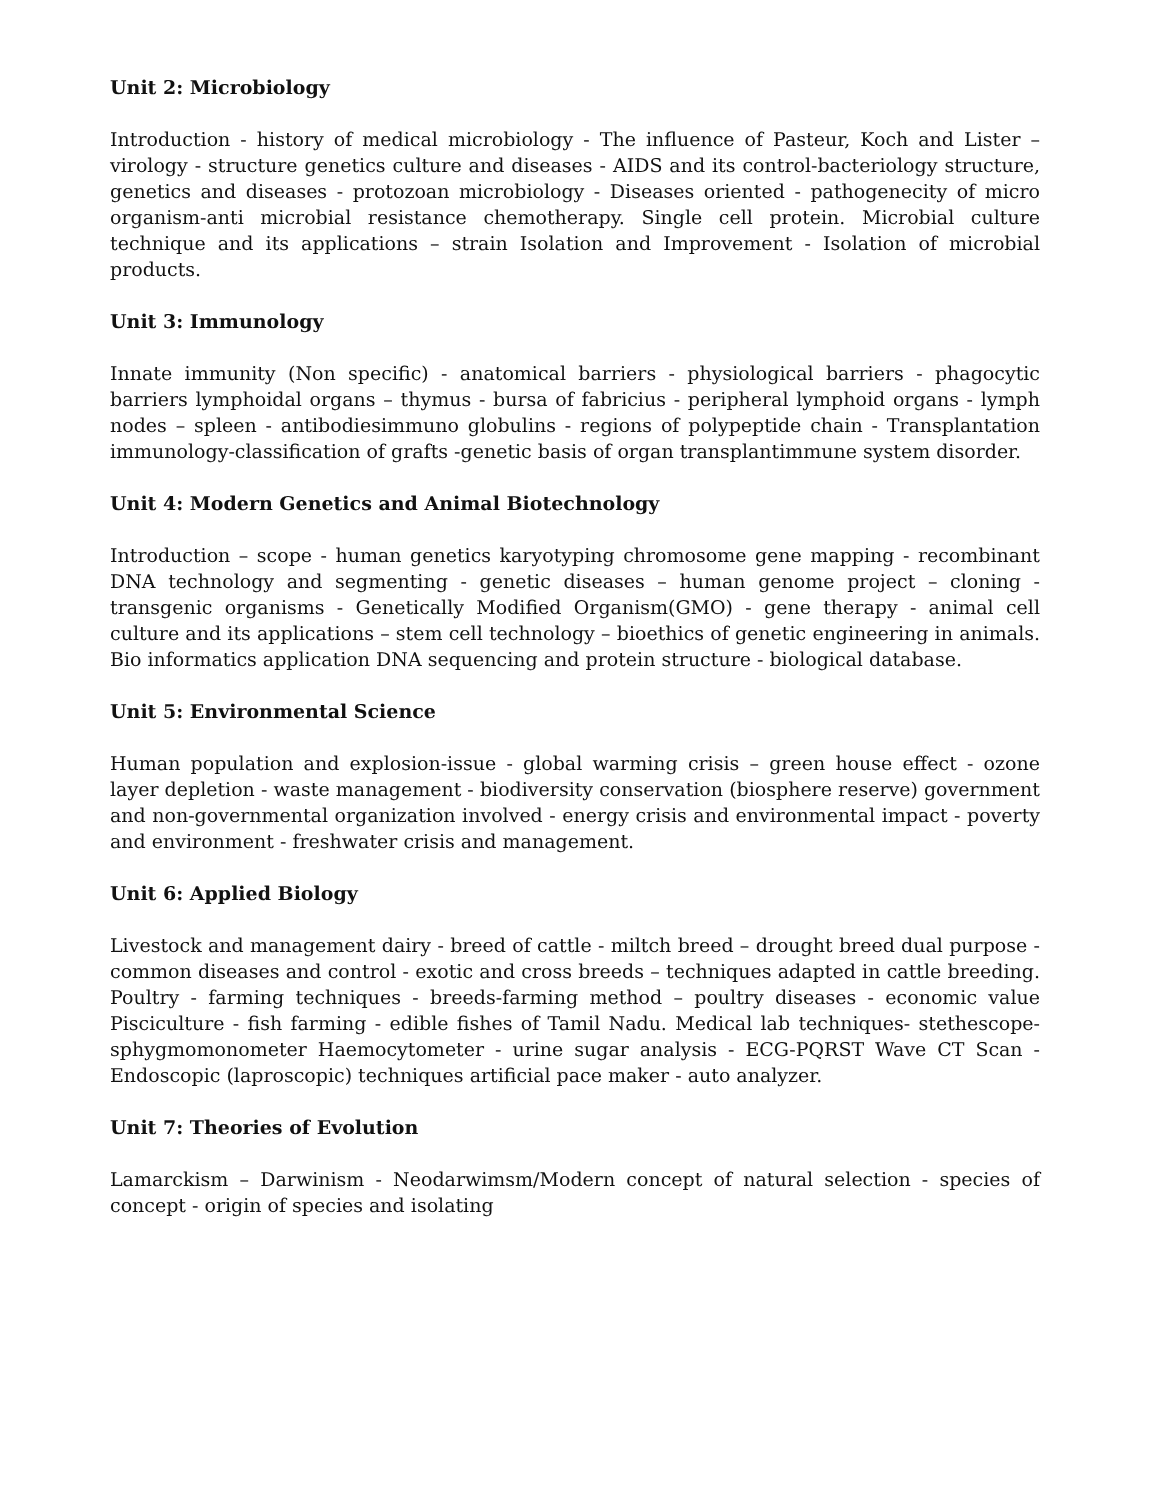Unit 2: Microbiology
Introduction - history of medical microbiology - The influence of Pasteur, Koch and Lister – virology - structure genetics culture and diseases - AIDS and its control-bacteriology structure, genetics and diseases - protozoan microbiology - Diseases oriented - pathogenecity of micro organism-anti microbial resistance chemotherapy. Single cell protein. Microbial culture technique and its applications – strain Isolation and Improvement - Isolation of microbial products.
Unit 3: Immunology
Innate immunity (Non specific) - anatomical barriers - physiological barriers - phagocytic barriers lymphoidal organs – thymus - bursa of fabricius - peripheral lymphoid organs - lymph nodes – spleen - antibodiesimmuno globulins - regions of polypeptide chain - Transplantation immunology-classification of grafts -genetic basis of organ transplantimmune system disorder.
Unit 4: Modern Genetics and Animal Biotechnology
Introduction – scope - human genetics karyotyping chromosome gene mapping - recombinant DNA technology and segmenting - genetic diseases – human genome project – cloning - transgenic organisms - Genetically Modified Organism(GMO) - gene therapy - animal cell culture and its applications – stem cell technology – bioethics of genetic engineering in animals. Bio informatics application DNA sequencing and protein structure - biological database.
Unit 5: Environmental Science
Human population and explosion-issue - global warming crisis – green house effect - ozone layer depletion - waste management - biodiversity conservation (biosphere reserve) government and non-governmental organization involved - energy crisis and environmental impact - poverty and environment - freshwater crisis and management.
Unit 6: Applied Biology
Livestock and management dairy - breed of cattle - miltch breed – drought breed dual purpose - common diseases and control - exotic and cross breeds – techniques adapted in cattle breeding. Poultry - farming techniques - breeds-farming method – poultry diseases - economic value Pisciculture - fish farming - edible fishes of Tamil Nadu. Medical lab techniques- stethescope-sphygmomonometer Haemocytometer - urine sugar analysis - ECG-PQRST Wave CT Scan - Endoscopic (laproscopic) techniques artificial pace maker - auto analyzer.
Unit 7: Theories of Evolution
Lamarckism – Darwinism - Neodarwimsm/Modern concept of natural selection - species of concept - origin of species and isolating